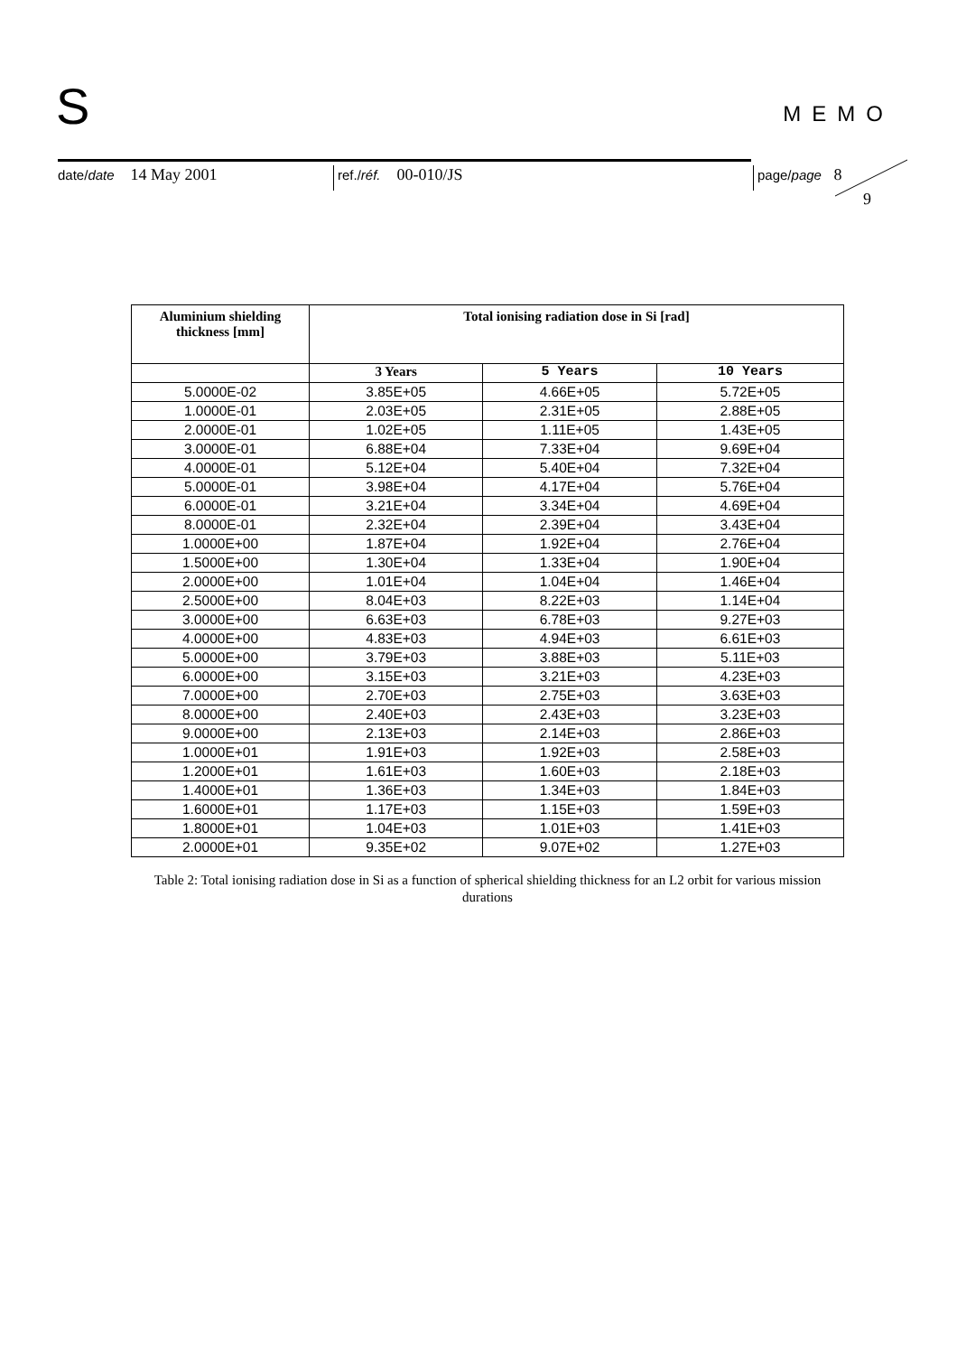S MEMO
date/date 14 May 2001
ref./réf. 00-010/JS
page/page 8
9
| Aluminium shielding thickness [mm] | Total ionising radiation dose in Si [rad] | | |
| --- | --- | --- | --- |
| | 3 Years | 5 Years | 10 Years |
| 5.0000E-02 | 3.85E+05 | 4.66E+05 | 5.72E+05 |
| 1.0000E-01 | 2.03E+05 | 2.31E+05 | 2.88E+05 |
| 2.0000E-01 | 1.02E+05 | 1.11E+05 | 1.43E+05 |
| 3.0000E-01 | 6.88E+04 | 7.33E+04 | 9.69E+04 |
| 4.0000E-01 | 5.12E+04 | 5.40E+04 | 7.32E+04 |
| 5.0000E-01 | 3.98E+04 | 4.17E+04 | 5.76E+04 |
| 6.0000E-01 | 3.21E+04 | 3.34E+04 | 4.69E+04 |
| 8.0000E-01 | 2.32E+04 | 2.39E+04 | 3.43E+04 |
| 1.0000E+00 | 1.87E+04 | 1.92E+04 | 2.76E+04 |
| 1.5000E+00 | 1.30E+04 | 1.33E+04 | 1.90E+04 |
| 2.0000E+00 | 1.01E+04 | 1.04E+04 | 1.46E+04 |
| 2.5000E+00 | 8.04E+03 | 8.22E+03 | 1.14E+04 |
| 3.0000E+00 | 6.63E+03 | 6.78E+03 | 9.27E+03 |
| 4.0000E+00 | 4.83E+03 | 4.94E+03 | 6.61E+03 |
| 5.0000E+00 | 3.79E+03 | 3.88E+03 | 5.11E+03 |
| 6.0000E+00 | 3.15E+03 | 3.21E+03 | 4.23E+03 |
| 7.0000E+00 | 2.70E+03 | 2.75E+03 | 3.63E+03 |
| 8.0000E+00 | 2.40E+03 | 2.43E+03 | 3.23E+03 |
| 9.0000E+00 | 2.13E+03 | 2.14E+03 | 2.86E+03 |
| 1.0000E+01 | 1.91E+03 | 1.92E+03 | 2.58E+03 |
| 1.2000E+01 | 1.61E+03 | 1.60E+03 | 2.18E+03 |
| 1.4000E+01 | 1.36E+03 | 1.34E+03 | 1.84E+03 |
| 1.6000E+01 | 1.17E+03 | 1.15E+03 | 1.59E+03 |
| 1.8000E+01 | 1.04E+03 | 1.01E+03 | 1.41E+03 |
| 2.0000E+01 | 9.35E+02 | 9.07E+02 | 1.27E+03 |
Table 2: Total ionising radiation dose in Si as a function of spherical shielding thickness for an L2 orbit for various mission durations